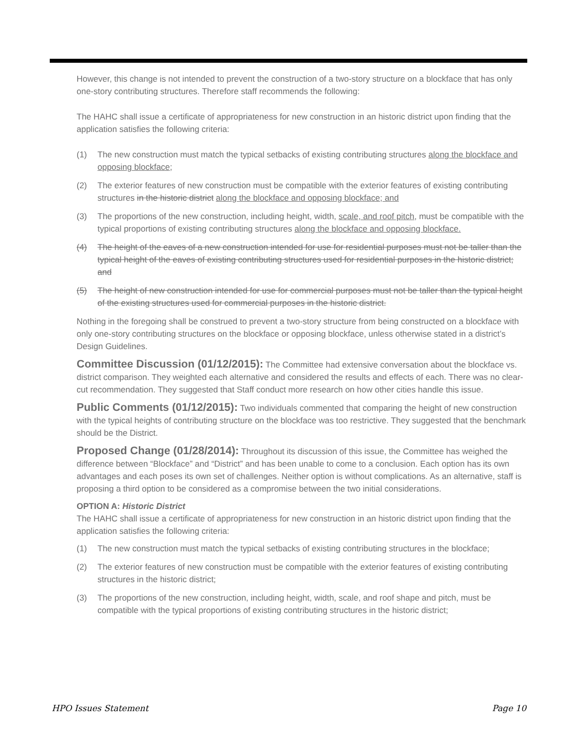However, this change is not intended to prevent the construction of a two-story structure on a blockface that has only one-story contributing structures. Therefore staff recommends the following:
The HAHC shall issue a certificate of appropriateness for new construction in an historic district upon finding that the application satisfies the following criteria:
(1) The new construction must match the typical setbacks of existing contributing structures along the blockface and opposing blockface;
(2) The exterior features of new construction must be compatible with the exterior features of existing contributing structures in the historic district along the blockface and opposing blockface; and
(3) The proportions of the new construction, including height, width, scale, and roof pitch, must be compatible with the typical proportions of existing contributing structures along the blockface and opposing blockface.
(4) The height of the eaves of a new construction intended for use for residential purposes must not be taller than the typical height of the eaves of existing contributing structures used for residential purposes in the historic district; and
(5) The height of new construction intended for use for commercial purposes must not be taller than the typical height of the existing structures used for commercial purposes in the historic district.
Nothing in the foregoing shall be construed to prevent a two-story structure from being constructed on a blockface with only one-story contributing structures on the blockface or opposing blockface, unless otherwise stated in a district’s Design Guidelines.
Committee Discussion (01/12/2015): The Committee had extensive conversation about the blockface vs. district comparison. They weighted each alternative and considered the results and effects of each. There was no clear-cut recommendation. They suggested that Staff conduct more research on how other cities handle this issue.
Public Comments (01/12/2015): Two individuals commented that comparing the height of new construction with the typical heights of contributing structure on the blockface was too restrictive. They suggested that the benchmark should be the District.
Proposed Change (01/28/2014): Throughout its discussion of this issue, the Committee has weighed the difference between “Blockface” and “District” and has been unable to come to a conclusion. Each option has its own advantages and each poses its own set of challenges. Neither option is without complications. As an alternative, staff is proposing a third option to be considered as a compromise between the two initial considerations.
OPTION A: Historic District
The HAHC shall issue a certificate of appropriateness for new construction in an historic district upon finding that the application satisfies the following criteria:
(1) The new construction must match the typical setbacks of existing contributing structures in the blockface;
(2) The exterior features of new construction must be compatible with the exterior features of existing contributing structures in the historic district;
(3) The proportions of the new construction, including height, width, scale, and roof shape and pitch, must be compatible with the typical proportions of existing contributing structures in the historic district;
HPO Issues Statement Page 10